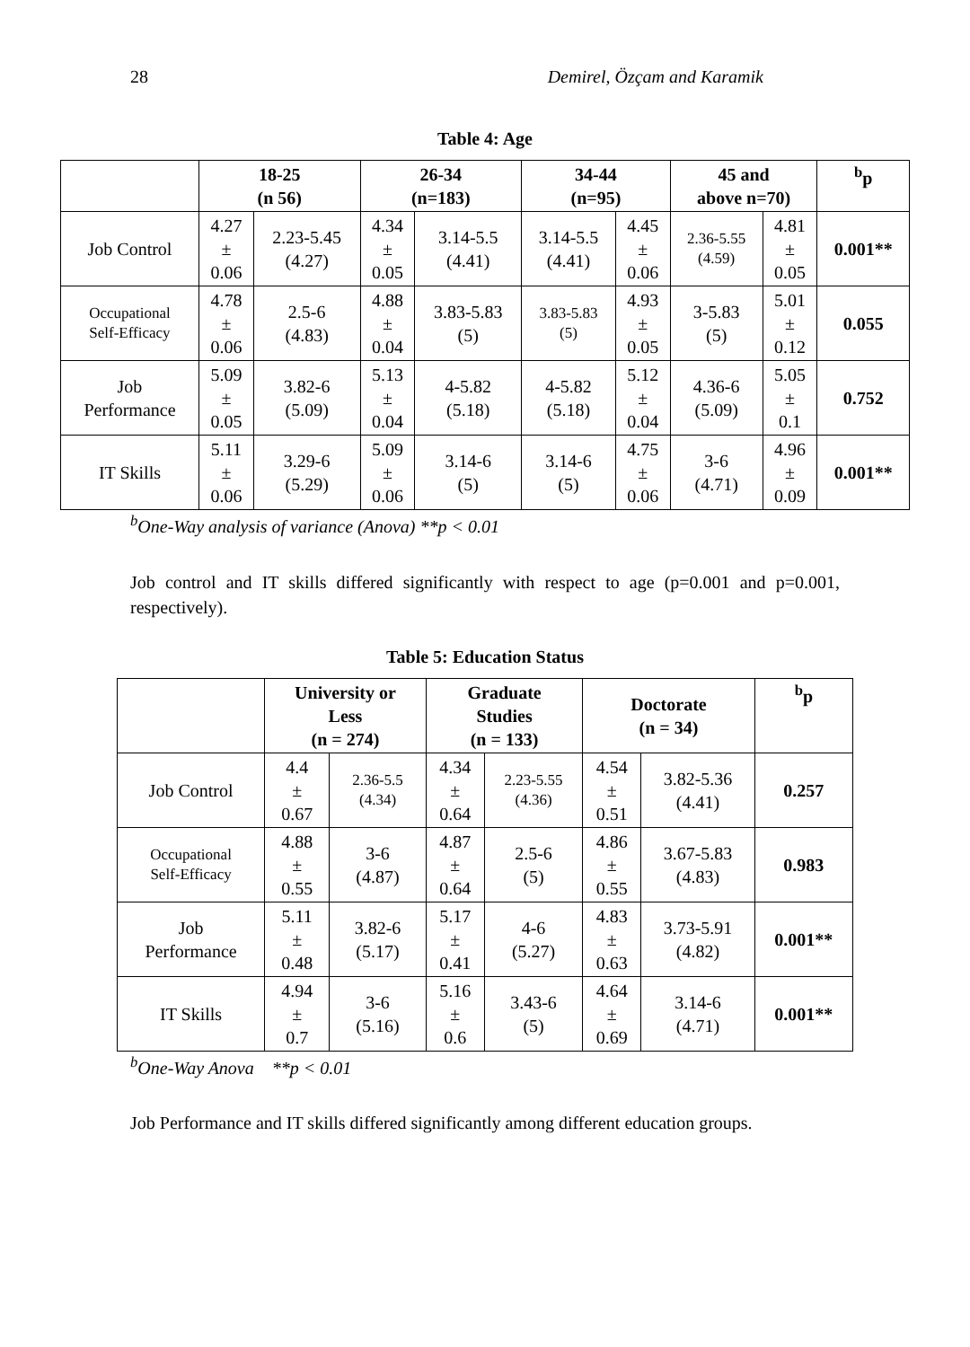28 Demirel, Özçam and Karamik
Table 4: Age
| | 18-25 (n 56) | | 26-34 (n=183) | | 34-44 (n=95) | | 45 and above n=70) | | <sup>b</sup> p |
| --- | --- | --- | --- | --- | --- | --- | --- | --- | --- |
| Job Control | 4.27 ± 0.06 | 2.23-5.45 (4.27) | 4.34 ± 0.05 | 3.14-5.5 (4.41) | 3.14-5.5 (4.41) | 4.45 ± 0.06 | 2.36-5.55 (4.59) | 4.81 ± 0.05 | 0.001** |
| Occupational Self-Efficacy | 4.78 ± 0.06 | 2.5-6 (4.83) | 4.88 ± 0.04 | 3.83-5.83 (5) | 3.83-5.83 (5) | 4.93 ± 0.05 | 3-5.83 (5) | 5.01 ± 0.12 | 0.055 |
| Job Performance | 5.09 ± 0.05 | 3.82-6 (5.09) | 5.13 ± 0.04 | 4-5.82 (5.18) | 4-5.82 (5.18) | 5.12 ± 0.04 | 4.36-6 (5.09) | 5.05 ± 0.1 | 0.752 |
| IT Skills | 5.11 ± 0.06 | 3.29-6 (5.29) | 5.09 ± 0.06 | 3.14-6 (5) | 3.14-6 (5) | 4.75 ± 0.06 | 3-6 (4.71) | 4.96 ± 0.09 | 0.001** |
<sup>b</sup> One-Way analysis of variance (Anova) **p < 0.01
Job control and IT skills differed significantly with respect to age (p=0.001 and p=0.001, respectively).
Table 5: Education Status
| | University or Less (n = 274) | | Graduate Studies (n = 133) | | Doctorate (n = 34) | | <sup>b</sup> p |
| --- | --- | --- | --- | --- | --- | --- | --- |
| Job Control | 4.4 ± 0.67 | 2.36-5.5 (4.34) | 4.34 ± 0.64 | 2.23-5.55 (4.36) | 4.54 ± 0.51 | 3.82-5.36 (4.41) | 0.257 |
| Occupational Self-Efficacy | 4.88 ± 0.55 | 3-6 (4.87) | 4.87 ± 0.64 | 2.5-6 (5) | 4.86 ± 0.55 | 3.67-5.83 (4.83) | 0.983 |
| Job Performance | 5.11 ± 0.48 | 3.82-6 (5.17) | 5.17 ± 0.41 | 4-6 (5.27) | 4.83 ± 0.63 | 3.73-5.91 (4.82) | 0.001** |
| IT Skills | 4.94 ± 0.7 | 3-6 (5.16) | 5.16 ± 0.6 | 3.43-6 (5) | 4.64 ± 0.69 | 3.14-6 (4.71) | 0.001** |
<sup>b</sup> One-Way Anova **p < 0.01
Job Performance and IT skills differed significantly among different education groups.